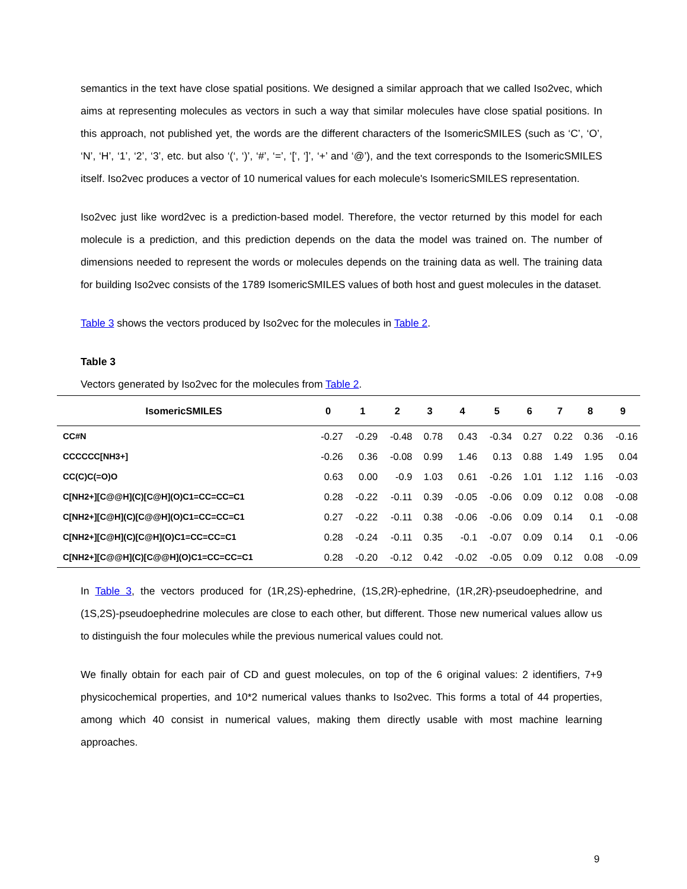semantics in the text have close spatial positions. We designed a similar approach that we called Iso2vec, which aims at representing molecules as vectors in such a way that similar molecules have close spatial positions. In this approach, not published yet, the words are the different characters of the IsomericSMILES (such as ‘C’, ‘O’, ‘N’, ‘H’, ‘1’, ‘2’, ‘3’, etc. but also ‘(‘, ‘)’, ‘#’, ‘=’, ‘[‘, ‘]’, ‘+’ and ‘@’), and the text corresponds to the IsomericSMILES itself. Iso2vec produces a vector of 10 numerical values for each molecule's IsomericSMILES representation.
Iso2vec just like word2vec is a prediction-based model. Therefore, the vector returned by this model for each molecule is a prediction, and this prediction depends on the data the model was trained on. The number of dimensions needed to represent the words or molecules depends on the training data as well. The training data for building Iso2vec consists of the 1789 IsomericSMILES values of both host and guest molecules in the dataset.
Table 3 shows the vectors produced by Iso2vec for the molecules in Table 2.
Table 3
Vectors generated by Iso2vec for the molecules from Table 2.
| IsomericSMILES | 0 | 1 | 2 | 3 | 4 | 5 | 6 | 7 | 8 | 9 |
| --- | --- | --- | --- | --- | --- | --- | --- | --- | --- | --- |
| CC#N | -0.27 | -0.29 | -0.48 | 0.78 | 0.43 | -0.34 | 0.27 | 0.22 | 0.36 | -0.16 |
| CCCCCC[NH3+] | -0.26 | 0.36 | -0.08 | 0.99 | 1.46 | 0.13 | 0.88 | 1.49 | 1.95 | 0.04 |
| CC(C)C(=O)O | 0.63 | 0.00 | -0.9 | 1.03 | 0.61 | -0.26 | 1.01 | 1.12 | 1.16 | -0.03 |
| C[NH2+][C@@H](C)[C@H](O)C1=CC=CC=C1 | 0.28 | -0.22 | -0.11 | 0.39 | -0.05 | -0.06 | 0.09 | 0.12 | 0.08 | -0.08 |
| C[NH2+][C@H](C)[C@@H](O)C1=CC=CC=C1 | 0.27 | -0.22 | -0.11 | 0.38 | -0.06 | -0.06 | 0.09 | 0.14 | 0.1 | -0.08 |
| C[NH2+][C@H](C)[C@H](O)C1=CC=CC=C1 | 0.28 | -0.24 | -0.11 | 0.35 | -0.1 | -0.07 | 0.09 | 0.14 | 0.1 | -0.06 |
| C[NH2+][C@@H](C)[C@@H](O)C1=CC=CC=C1 | 0.28 | -0.20 | -0.12 | 0.42 | -0.02 | -0.05 | 0.09 | 0.12 | 0.08 | -0.09 |
In Table 3, the vectors produced for (1R,2S)-ephedrine, (1S,2R)-ephedrine, (1R,2R)-pseudoephedrine, and (1S,2S)-pseudoephedrine molecules are close to each other, but different. Those new numerical values allow us to distinguish the four molecules while the previous numerical values could not.
We finally obtain for each pair of CD and guest molecules, on top of the 6 original values: 2 identifiers, 7+9 physicochemical properties, and 10*2 numerical values thanks to Iso2vec. This forms a total of 44 properties, among which 40 consist in numerical values, making them directly usable with most machine learning approaches.
9